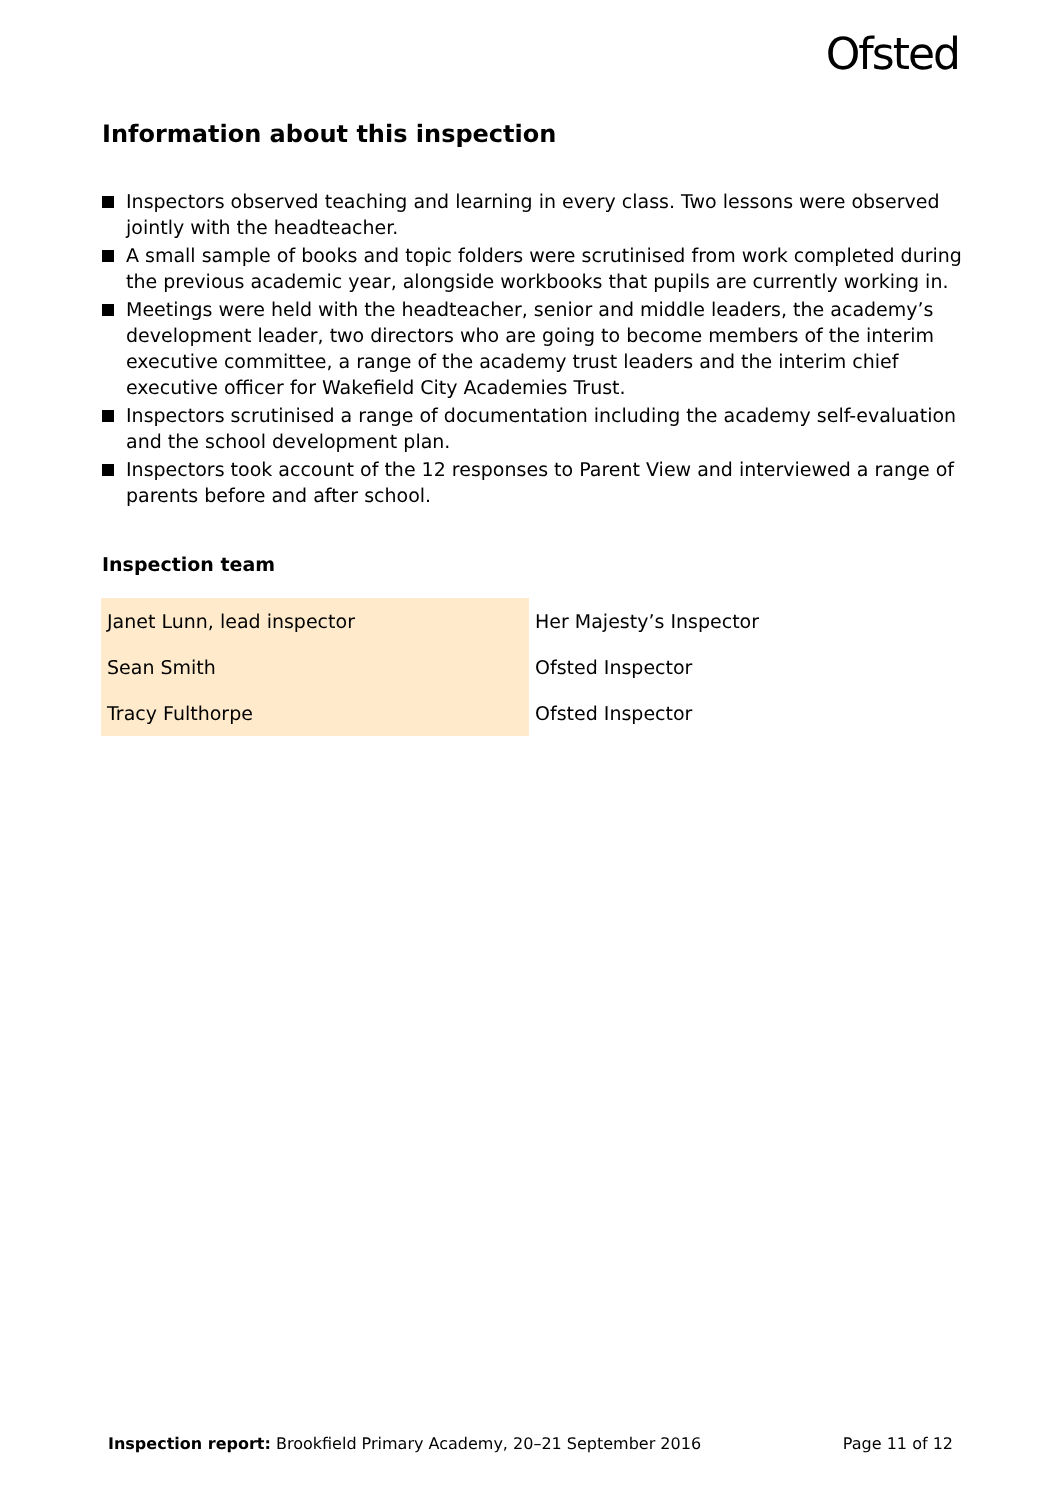Ofsted
Information about this inspection
Inspectors observed teaching and learning in every class. Two lessons were observed jointly with the headteacher.
A small sample of books and topic folders were scrutinised from work completed during the previous academic year, alongside workbooks that pupils are currently working in.
Meetings were held with the headteacher, senior and middle leaders, the academy’s development leader, two directors who are going to become members of the interim executive committee, a range of the academy trust leaders and the interim chief executive officer for Wakefield City Academies Trust.
Inspectors scrutinised a range of documentation including the academy self-evaluation and the school development plan.
Inspectors took account of the 12 responses to Parent View and interviewed a range of parents before and after school.
Inspection team
| Janet Lunn, lead inspector | Her Majesty’s Inspector |
| Sean Smith | Ofsted Inspector |
| Tracy Fulthorpe | Ofsted Inspector |
Inspection report: Brookfield Primary Academy, 20–21 September 2016 Page 11 of 12